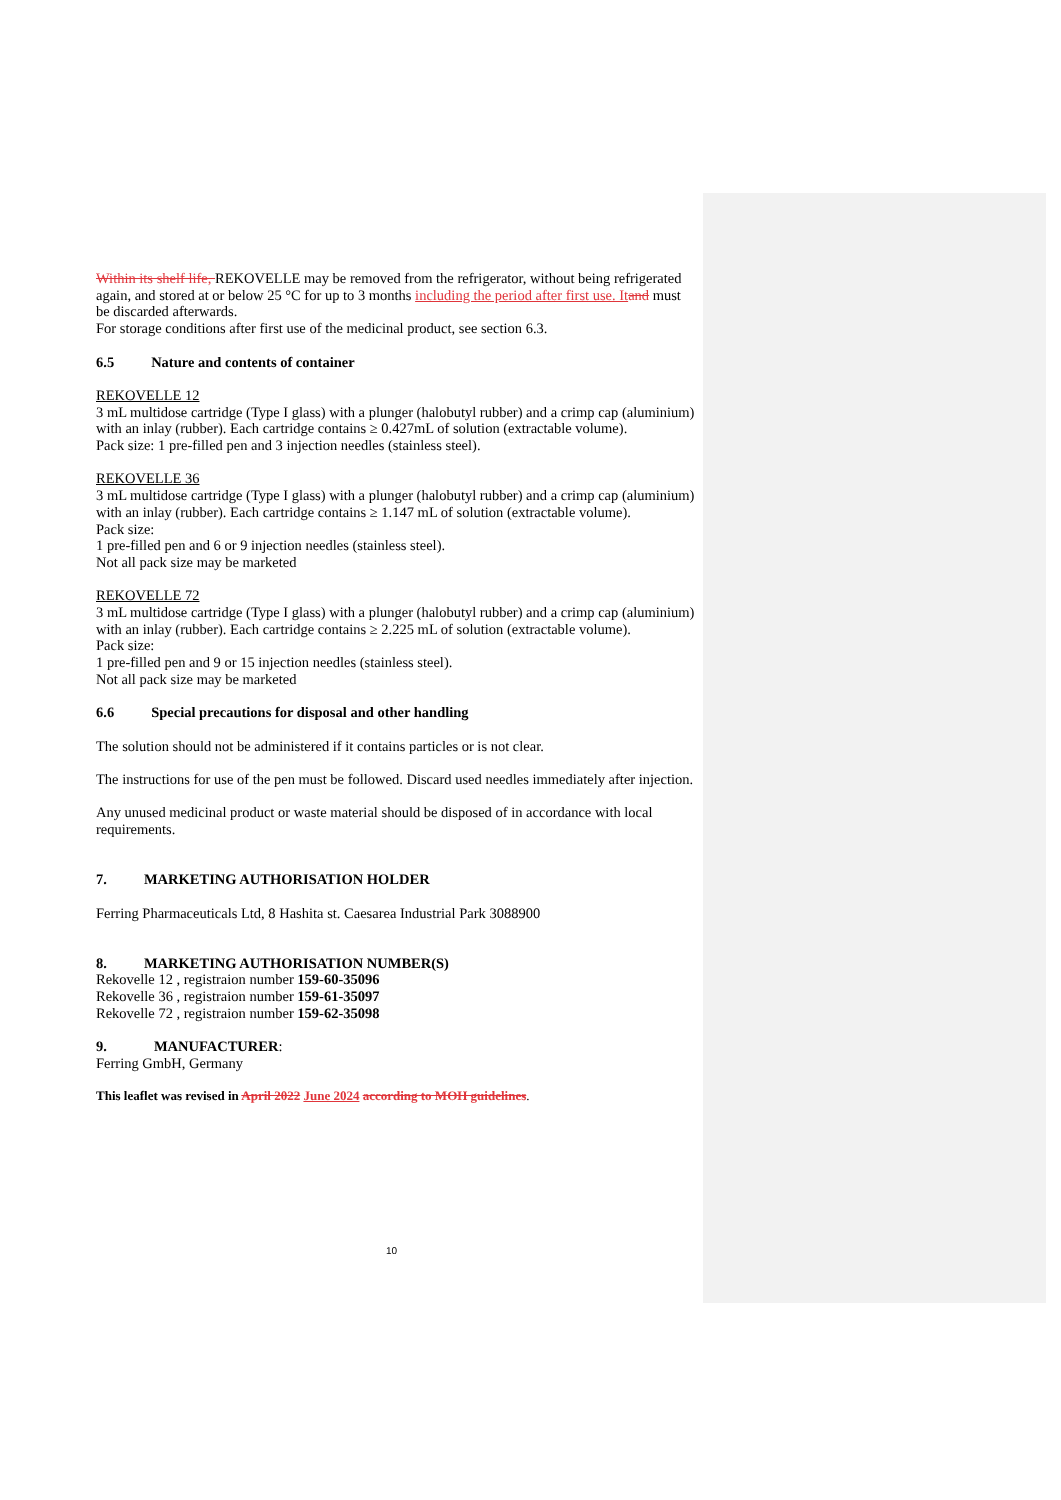Within its shelf life, REKOVELLE may be removed from the refrigerator, without being refrigerated again, and stored at or below 25 °C for up to 3 months including the period after first use. It and must be discarded afterwards.
For storage conditions after first use of the medicinal product, see section 6.3.
6.5 Nature and contents of container
REKOVELLE 12
3 mL multidose cartridge (Type I glass) with a plunger (halobutyl rubber) and a crimp cap (aluminium) with an inlay (rubber). Each cartridge contains ≥ 0.427mL of solution (extractable volume).
Pack size: 1 pre-filled pen and 3 injection needles (stainless steel).
REKOVELLE 36
3 mL multidose cartridge (Type I glass) with a plunger (halobutyl rubber) and a crimp cap (aluminium) with an inlay (rubber). Each cartridge contains ≥ 1.147 mL of solution (extractable volume).
Pack size:
1 pre-filled pen and 6 or 9 injection needles (stainless steel).
Not all pack size may be marketed
REKOVELLE 72
3 mL multidose cartridge (Type I glass) with a plunger (halobutyl rubber) and a crimp cap (aluminium) with an inlay (rubber). Each cartridge contains ≥ 2.225 mL of solution (extractable volume).
Pack size:
1 pre-filled pen and 9 or 15 injection needles (stainless steel).
Not all pack size may be marketed
6.6 Special precautions for disposal and other handling
The solution should not be administered if it contains particles or is not clear.
The instructions for use of the pen must be followed. Discard used needles immediately after injection.
Any unused medicinal product or waste material should be disposed of in accordance with local requirements.
7. MARKETING AUTHORISATION HOLDER
Ferring Pharmaceuticals Ltd, 8 Hashita st. Caesarea Industrial Park 3088900
8. MARKETING AUTHORISATION NUMBER(S)
Rekovelle 12 , registraion number 159-60-35096
Rekovelle 36 , registraion number 159-61-35097
Rekovelle 72 , registraion number 159-62-35098
9. MANUFACTURER:
Ferring GmbH, Germany
This leaflet was revised in April 2022 June 2024 according to MOH guidelines.
10